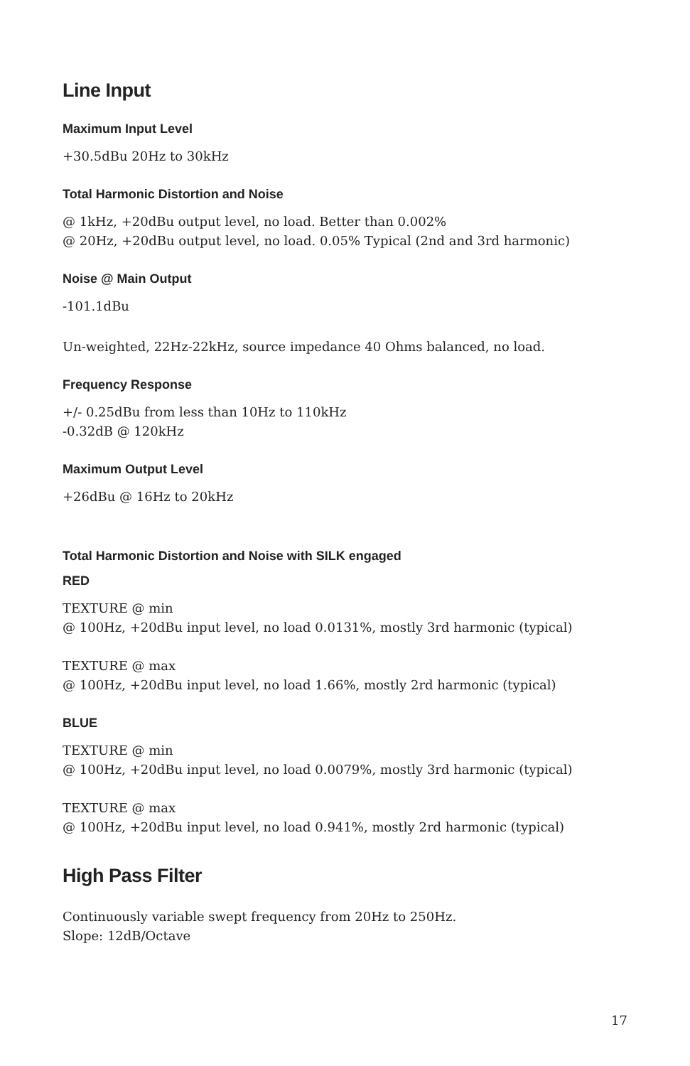Line Input
Maximum Input Level
+30.5dBu 20Hz to 30kHz
Total Harmonic Distortion and Noise
@ 1kHz, +20dBu output level, no load. Better than 0.002%
@ 20Hz, +20dBu output level, no load. 0.05% Typical (2nd and 3rd harmonic)
Noise @ Main Output
-101.1dBu
Un-weighted, 22Hz-22kHz, source impedance 40 Ohms balanced, no load.
Frequency Response
+/- 0.25dBu from less than 10Hz to 110kHz
-0.32dB @ 120kHz
Maximum Output Level
+26dBu @ 16Hz to 20kHz
Total Harmonic Distortion and Noise with SILK engaged
RED
TEXTURE @ min
@ 100Hz, +20dBu input level, no load 0.0131%, mostly 3rd harmonic (typical)
TEXTURE @ max
@ 100Hz, +20dBu input level, no load 1.66%, mostly 2rd harmonic (typical)
BLUE
TEXTURE @ min
@ 100Hz, +20dBu input level, no load 0.0079%, mostly 3rd harmonic (typical)
TEXTURE @ max
@ 100Hz, +20dBu input level, no load 0.941%, mostly 2rd harmonic (typical)
High Pass Filter
Continuously variable swept frequency from 20Hz to 250Hz.
Slope: 12dB/Octave
17